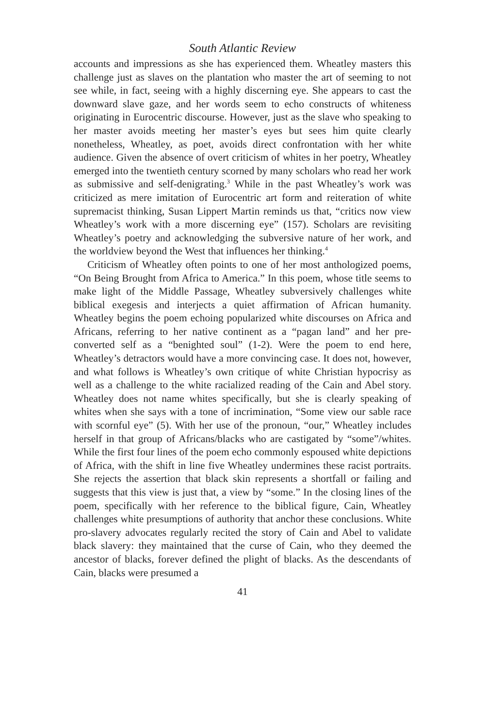South Atlantic Review
accounts and impressions as she has experienced them. Wheatley masters this challenge just as slaves on the plantation who master the art of seeming to not see while, in fact, seeing with a highly discerning eye. She appears to cast the downward slave gaze, and her words seem to echo constructs of whiteness originating in Eurocentric discourse. However, just as the slave who speaking to her master avoids meeting her master’s eyes but sees him quite clearly nonetheless, Wheatley, as poet, avoids direct confrontation with her white audience. Given the absence of overt criticism of whites in her poetry, Wheatley emerged into the twentieth century scorned by many scholars who read her work as submissive and self-denigrating.<sup>3</sup> While in the past Wheatley’s work was criticized as mere imitation of Eurocentric art form and reiteration of white supremacist thinking, Susan Lippert Martin reminds us that, “critics now view Wheatley’s work with a more discerning eye” (157). Scholars are revisiting Wheatley’s poetry and acknowledging the subversive nature of her work, and the worldview beyond the West that influences her thinking.<sup>4</sup>
Criticism of Wheatley often points to one of her most anthologized poems, “On Being Brought from Africa to America.” In this poem, whose title seems to make light of the Middle Passage, Wheatley subversively challenges white biblical exegesis and interjects a quiet affirmation of African humanity. Wheatley begins the poem echoing popularized white discourses on Africa and Africans, referring to her native continent as a “pagan land” and her pre-converted self as a “benighted soul” (1-2). Were the poem to end here, Wheatley’s detractors would have a more convincing case. It does not, however, and what follows is Wheatley’s own critique of white Christian hypocrisy as well as a challenge to the white racialized reading of the Cain and Abel story. Wheatley does not name whites specifically, but she is clearly speaking of whites when she says with a tone of incrimination, “Some view our sable race with scornful eye” (5). With her use of the pronoun, “our,” Wheatley includes herself in that group of Africans/blacks who are castigated by “some”/whites. While the first four lines of the poem echo commonly espoused white depictions of Africa, with the shift in line five Wheatley undermines these racist portraits. She rejects the assertion that black skin represents a shortfall or failing and suggests that this view is just that, a view by “some.” In the closing lines of the poem, specifically with her reference to the biblical figure, Cain, Wheatley challenges white presumptions of authority that anchor these conclusions. White pro-slavery advocates regularly recited the story of Cain and Abel to validate black slavery: they maintained that the curse of Cain, who they deemed the ancestor of blacks, forever defined the plight of blacks. As the descendants of Cain, blacks were presumed a
41